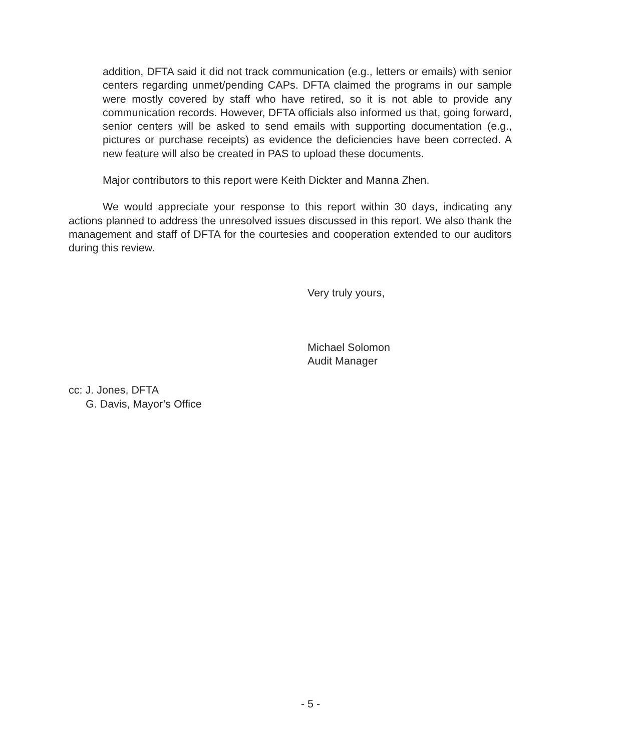addition, DFTA said it did not track communication (e.g., letters or emails) with senior centers regarding unmet/pending CAPs. DFTA claimed the programs in our sample were mostly covered by staff who have retired, so it is not able to provide any communication records. However, DFTA officials also informed us that, going forward, senior centers will be asked to send emails with supporting documentation (e.g., pictures or purchase receipts) as evidence the deficiencies have been corrected. A new feature will also be created in PAS to upload these documents.
Major contributors to this report were Keith Dickter and Manna Zhen.
We would appreciate your response to this report within 30 days, indicating any actions planned to address the unresolved issues discussed in this report. We also thank the management and staff of DFTA for the courtesies and cooperation extended to our auditors during this review.
Very truly yours,
Michael Solomon
Audit Manager
cc: J. Jones, DFTA
G. Davis, Mayor’s Office
- 5 -